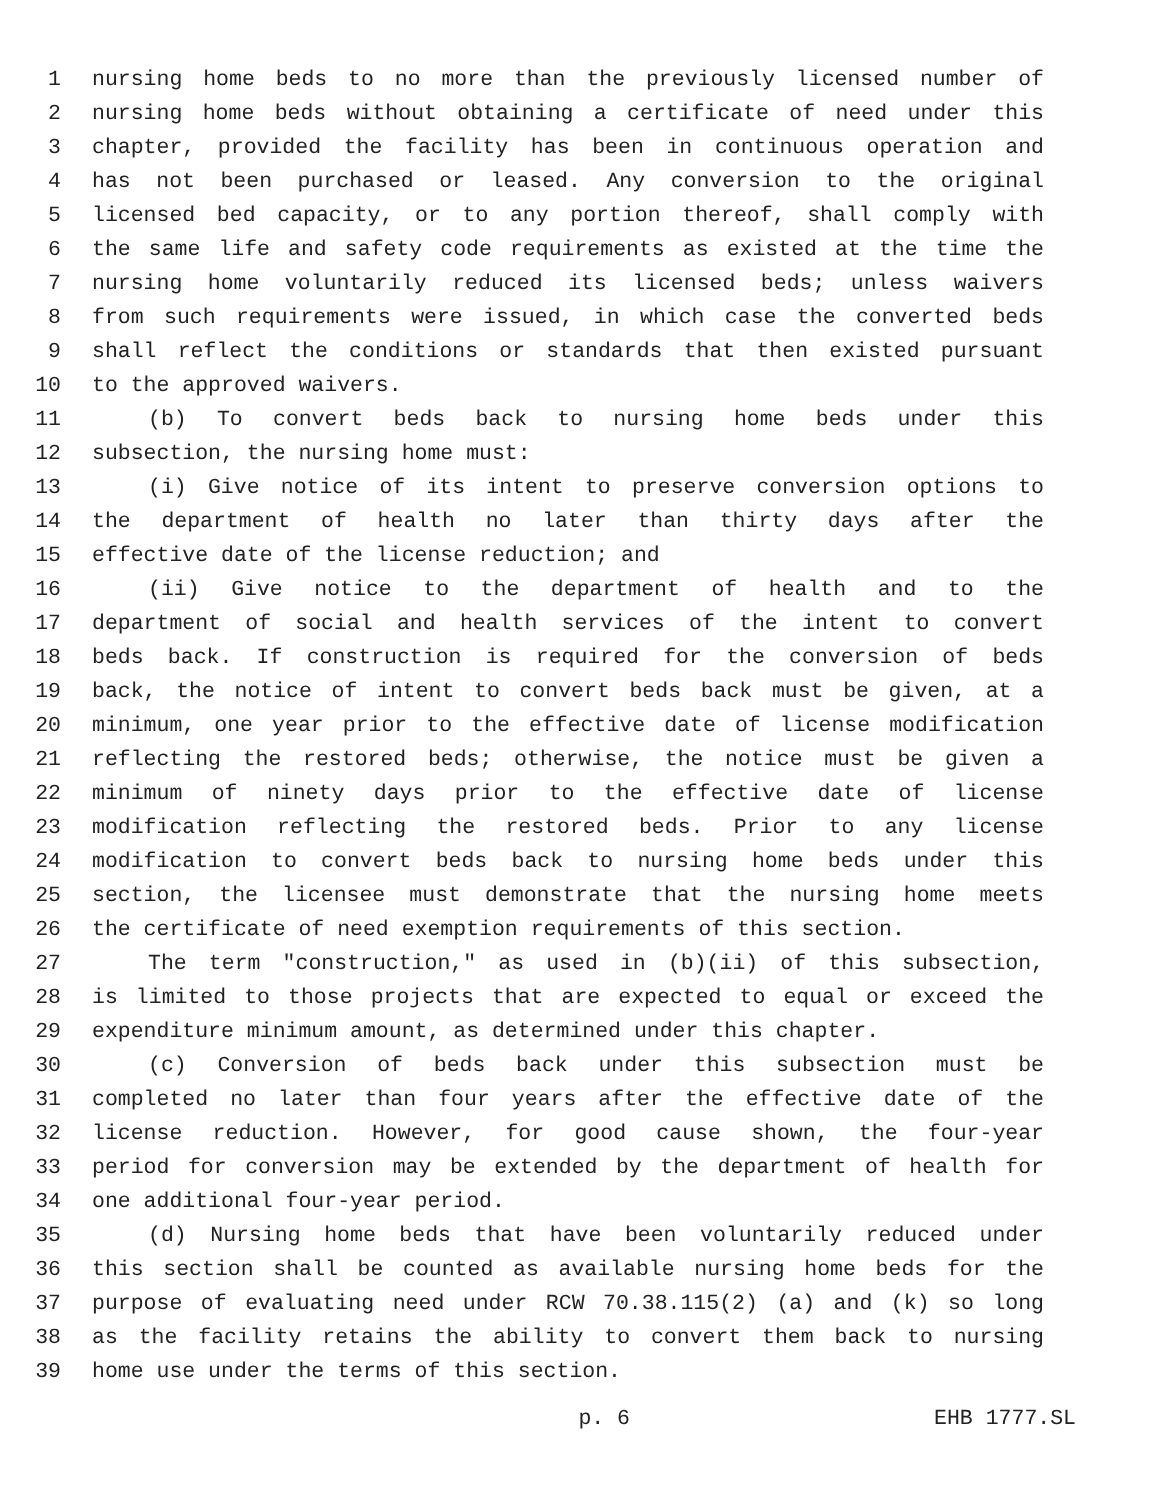1 nursing home beds to no more than the previously licensed number of
2 nursing home beds without obtaining a certificate of need under this
3 chapter, provided the facility has been in continuous operation and
4 has not been purchased or leased. Any conversion to the original
5 licensed bed capacity, or to any portion thereof, shall comply with
6 the same life and safety code requirements as existed at the time the
7 nursing home voluntarily reduced its licensed beds; unless waivers
8 from such requirements were issued, in which case the converted beds
9 shall reflect the conditions or standards that then existed pursuant
10 to the approved waivers.
11 (b) To convert beds back to nursing home beds under this
12 subsection, the nursing home must:
13 (i) Give notice of its intent to preserve conversion options to
14 the department of health no later than thirty days after the
15 effective date of the license reduction; and
16 (ii) Give notice to the department of health and to the
17 department of social and health services of the intent to convert
18 beds back. If construction is required for the conversion of beds
19 back, the notice of intent to convert beds back must be given, at a
20 minimum, one year prior to the effective date of license modification
21 reflecting the restored beds; otherwise, the notice must be given a
22 minimum of ninety days prior to the effective date of license
23 modification reflecting the restored beds. Prior to any license
24 modification to convert beds back to nursing home beds under this
25 section, the licensee must demonstrate that the nursing home meets
26 the certificate of need exemption requirements of this section.
27 The term "construction," as used in (b)(ii) of this subsection,
28 is limited to those projects that are expected to equal or exceed the
29 expenditure minimum amount, as determined under this chapter.
30 (c) Conversion of beds back under this subsection must be
31 completed no later than four years after the effective date of the
32 license reduction. However, for good cause shown, the four-year
33 period for conversion may be extended by the department of health for
34 one additional four-year period.
35 (d) Nursing home beds that have been voluntarily reduced under
36 this section shall be counted as available nursing home beds for the
37 purpose of evaluating need under RCW 70.38.115(2) (a) and (k) so long
38 as the facility retains the ability to convert them back to nursing
39 home use under the terms of this section.
p. 6 EHB 1777.SL